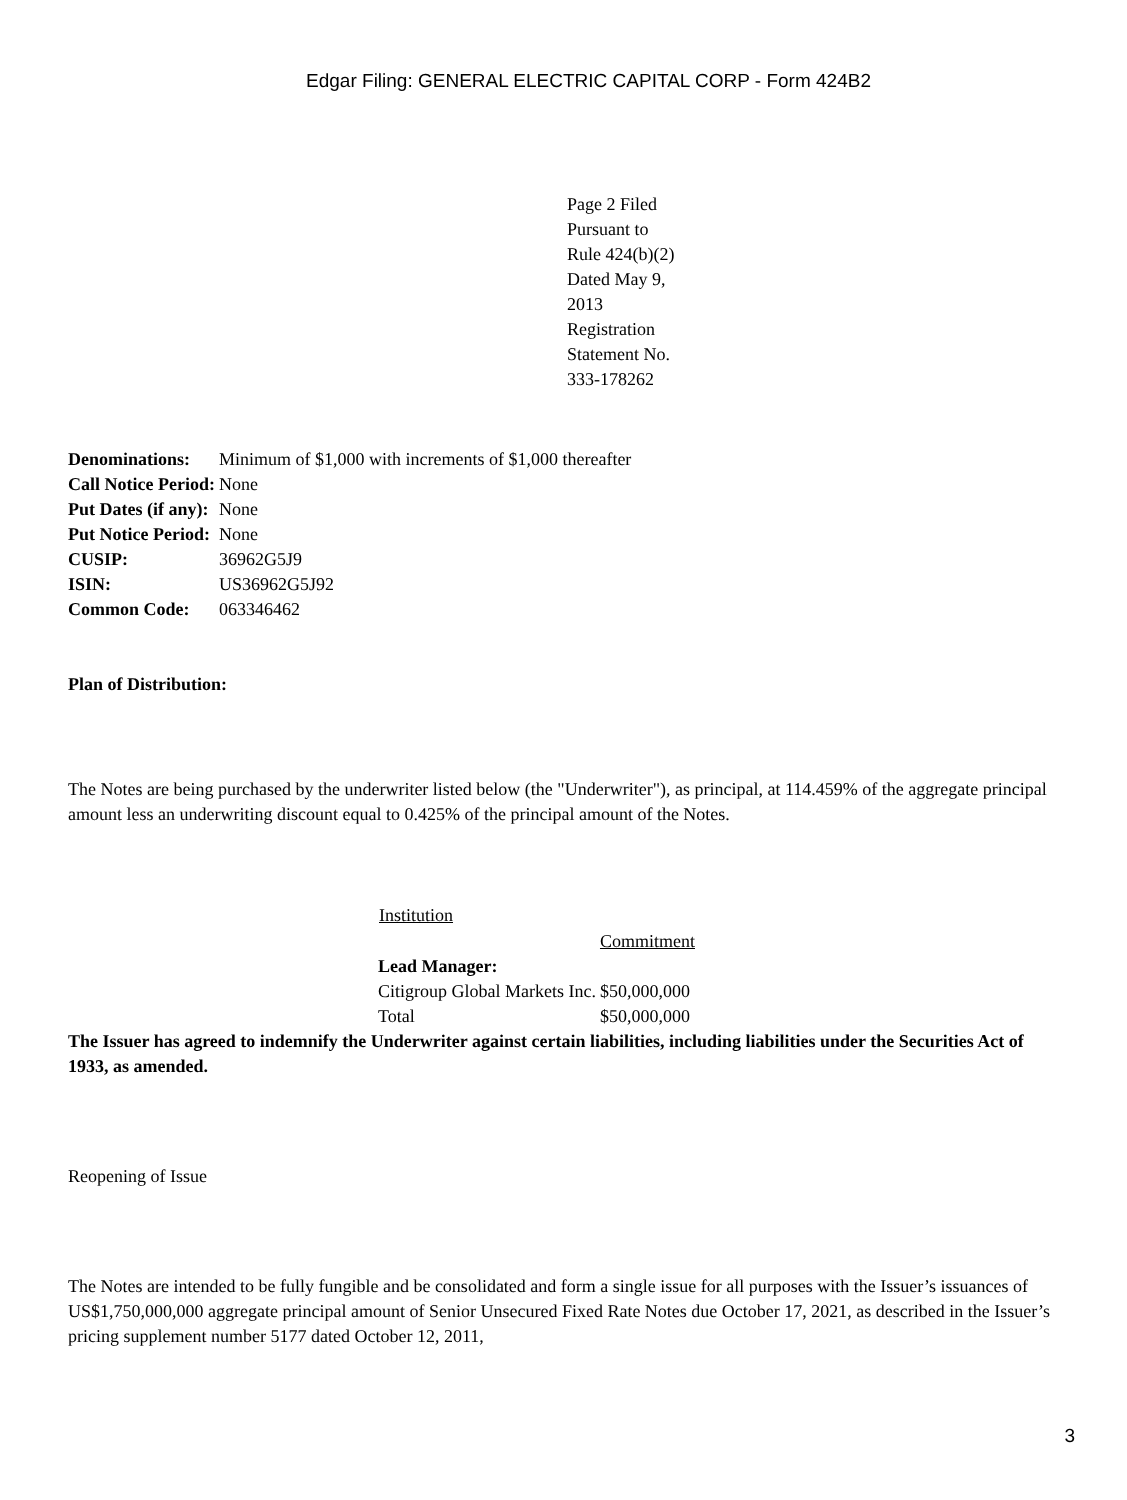Edgar Filing: GENERAL ELECTRIC CAPITAL CORP - Form 424B2
Page 2 Filed Pursuant to Rule 424(b)(2) Dated May 9, 2013 Registration Statement No. 333-178262
| Denominations: | Minimum of $1,000 with increments of $1,000 thereafter |
| Call Notice Period: | None |
| Put Dates (if any): | None |
| Put Notice Period: | None |
| CUSIP: | 36962G5J9 |
| ISIN: | US36962G5J92 |
| Common Code: | 063346462 |
Plan of Distribution:
The Notes are being purchased by the underwriter listed below (the "Underwriter"), as principal, at 114.459% of the aggregate principal amount less an underwriting discount equal to 0.425% of the principal amount of the Notes.
| Institution | |
| --- | --- |
| | Commitment |
| Lead Manager: | |
| Citigroup Global Markets Inc. | $50,000,000 |
| Total | $50,000,000 |
The Issuer has agreed to indemnify the Underwriter against certain liabilities, including liabilities under the Securities Act of 1933, as amended.
Reopening of Issue
The Notes are intended to be fully fungible and be consolidated and form a single issue for all purposes with the Issuer’s issuances of US$1,750,000,000 aggregate principal amount of Senior Unsecured Fixed Rate Notes due October 17, 2021, as described in the Issuer’s pricing supplement number 5177 dated October 12, 2011,
3